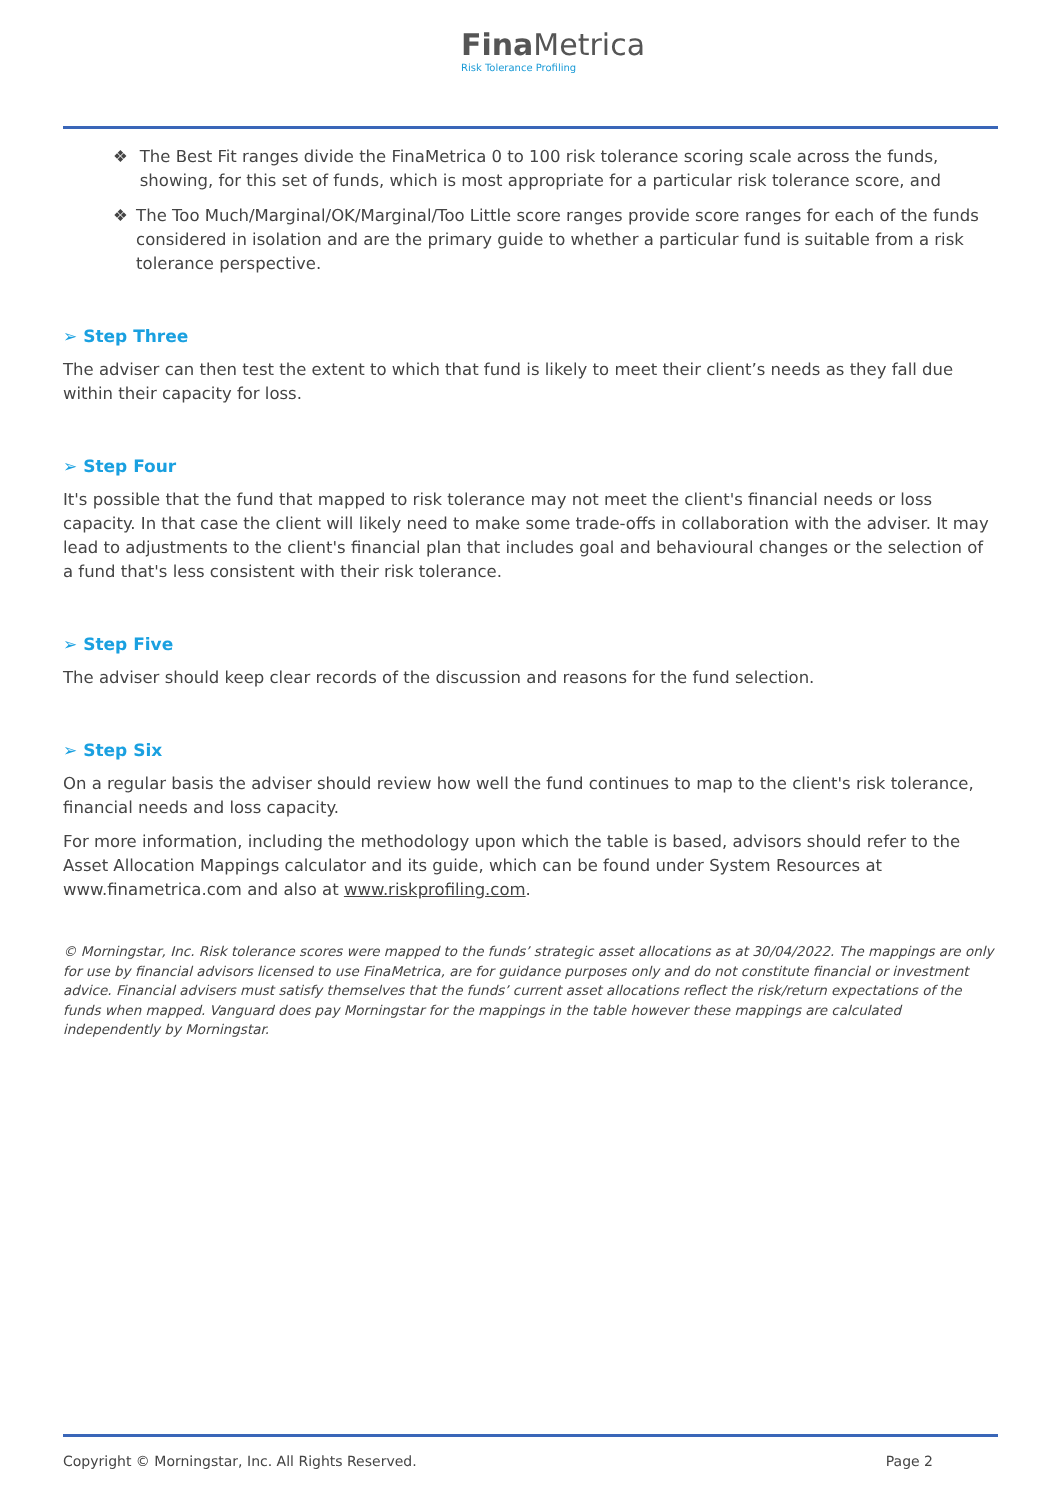FinaMetrica
Risk Tolerance Profiling
❖ The Best Fit ranges divide the FinaMetrica 0 to 100 risk tolerance scoring scale across the funds, showing, for this set of funds, which is most appropriate for a particular risk tolerance score, and
❖ The Too Much/Marginal/OK/Marginal/Too Little score ranges provide score ranges for each of the funds considered in isolation and are the primary guide to whether a particular fund is suitable from a risk tolerance perspective.
➢ Step Three
The adviser can then test the extent to which that fund is likely to meet their client’s needs as they fall due within their capacity for loss.
➢ Step Four
It's possible that the fund that mapped to risk tolerance may not meet the client's financial needs or loss capacity. In that case the client will likely need to make some trade-offs in collaboration with the adviser. It may lead to adjustments to the client's financial plan that includes goal and behavioural changes or the selection of a fund that's less consistent with their risk tolerance.
➢ Step Five
The adviser should keep clear records of the discussion and reasons for the fund selection.
➢ Step Six
On a regular basis the adviser should review how well the fund continues to map to the client's risk tolerance, financial needs and loss capacity.
For more information, including the methodology upon which the table is based, advisors should refer to the Asset Allocation Mappings calculator and its guide, which can be found under System Resources at www.finametrica.com and also at www.riskprofiling.com.
© Morningstar, Inc. Risk tolerance scores were mapped to the funds’ strategic asset allocations as at 30/04/2022. The mappings are only for use by financial advisors licensed to use FinaMetrica, are for guidance purposes only and do not constitute financial or investment advice. Financial advisers must satisfy themselves that the funds’ current asset allocations reflect the risk/return expectations of the funds when mapped. Vanguard does pay Morningstar for the mappings in the table however these mappings are calculated independently by Morningstar.
Copyright © Morningstar, Inc. All Rights Reserved. Page 2